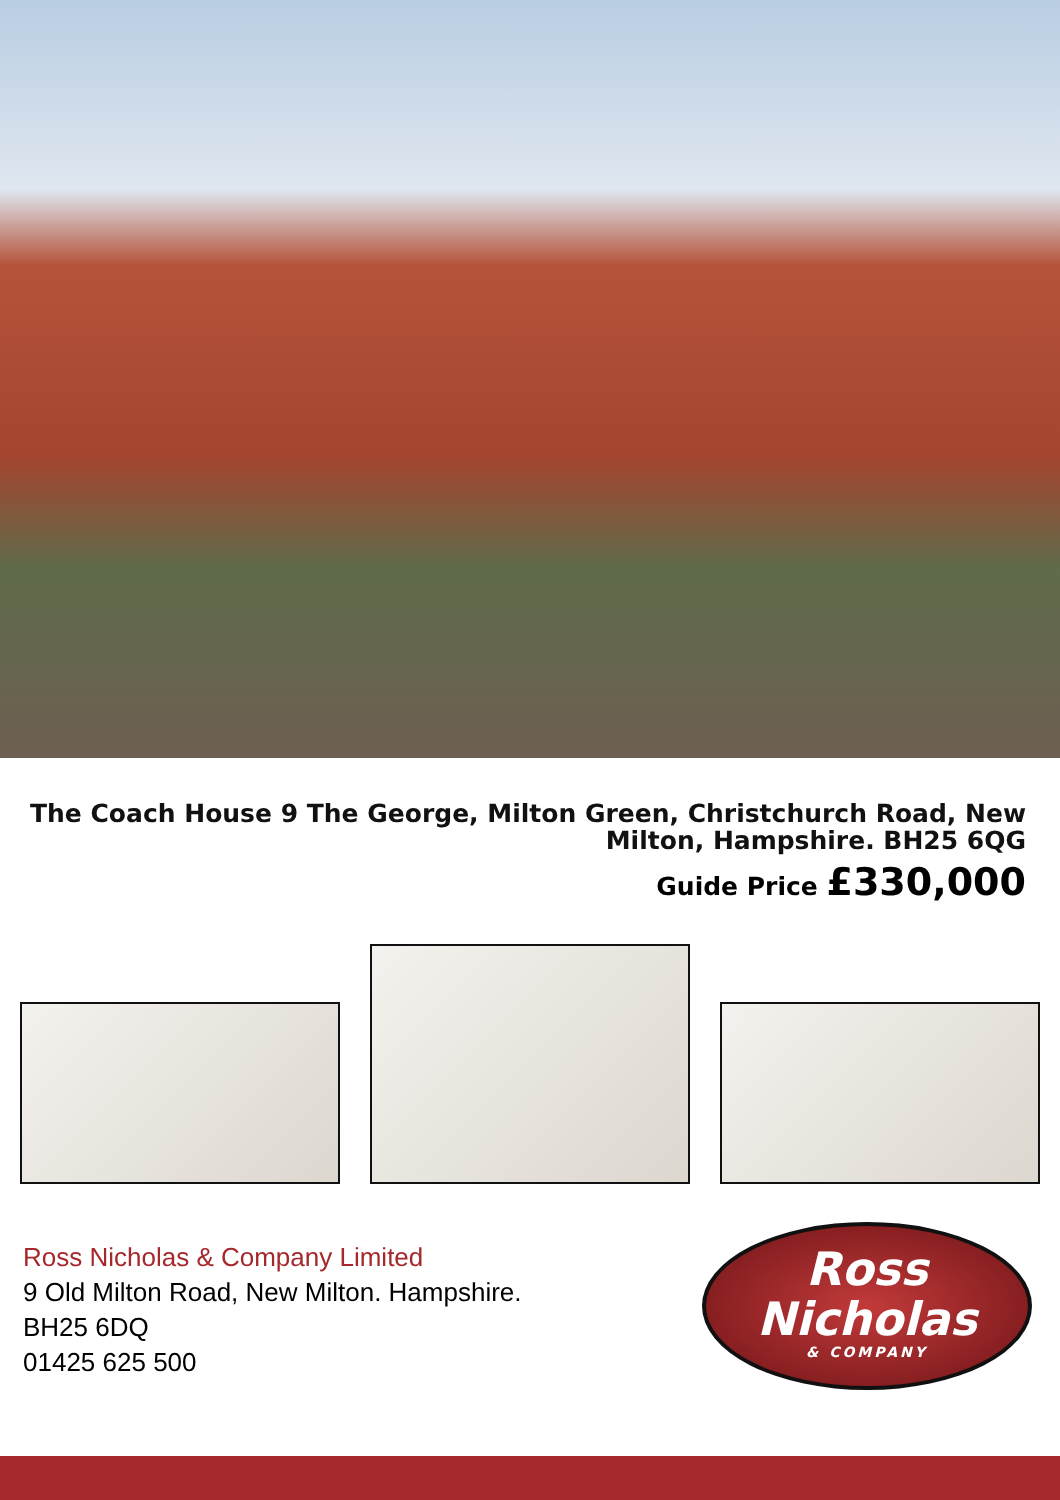The Coach House 9 The George, Milton Green, Christchurch Road, New Milton, Hampshire. BH25 6QG
Guide Price £330,000
Ross Nicholas & Company Limited
9 Old Milton Road, New Milton. Hampshire.
BH25 6DQ
01425 625 500
Ross
Nicholas
& COMPANY